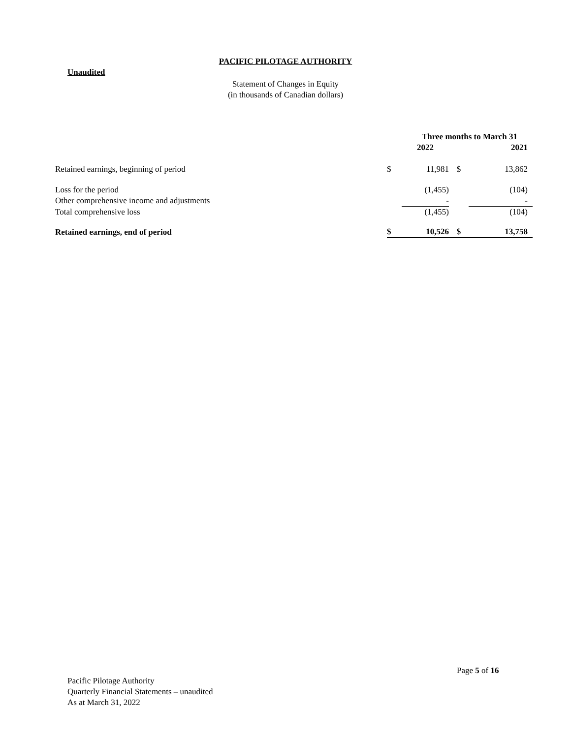PACIFIC PILOTAGE AUTHORITY
Unaudited
Statement of Changes in Equity
(in thousands of Canadian dollars)
| | Three months to March 31 | | | |
| --- | --- | --- | --- | --- |
| | | 2022 | | 2021 |
| Retained earnings, beginning of period | $ | 11,981 | $ | 13,862 |
| Loss for the period | | (1,455) | | (104) |
| Other comprehensive income and adjustments | | - | | - |
| Total comprehensive loss | | (1,455) | | (104) |
| Retained earnings, end of period | $ | 10,526 | $ | 13,758 |
Page 5 of 16
Pacific Pilotage Authority
Quarterly Financial Statements – unaudited
As at March 31, 2022